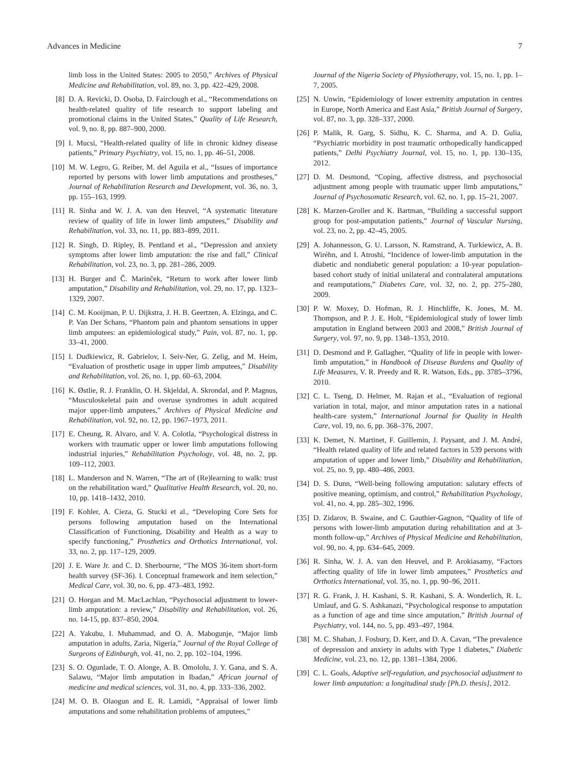Advances in Medicine 7
limb loss in the United States: 2005 to 2050,” Archives of Physical Medicine and Rehabilitation, vol. 89, no. 3, pp. 422–429, 2008.
[8] D. A. Revicki, D. Osoba, D. Fairclough et al., “Recommendations on health-related quality of life research to support labeling and promotional claims in the United States,” Quality of Life Research, vol. 9, no. 8, pp. 887–900, 2000.
[9] I. Mucsi, “Health-related quality of life in chronic kidney disease patients,” Primary Psychiatry, vol. 15, no. 1, pp. 46–51, 2008.
[10] M. W. Legro, G. Reiber, M. del Aguila et al., “Issues of importance reported by persons with lower limb amputations and prostheses,” Journal of Rehabilitation Research and Development, vol. 36, no. 3, pp. 155–163, 1999.
[11] R. Sinha and W. J. A. van den Heuvel, “A systematic literature review of quality of life in lower limb amputees,” Disability and Rehabilitation, vol. 33, no. 11, pp. 883–899, 2011.
[12] R. Singh, D. Ripley, B. Pentland et al., “Depression and anxiety symptoms after lower limb amputation: the rise and fall,” Clinical Rehabilitation, vol. 23, no. 3, pp. 281–286, 2009.
[13] H. Burger and Č. Marinček, “Return to work after lower limb amputation,” Disability and Rehabilitation, vol. 29, no. 17, pp. 1323–1329, 2007.
[14] C. M. Kooijman, P. U. Dijkstra, J. H. B. Geertzen, A. Elzinga, and C. P. Van Der Schans, “Phantom pain and phantom sensations in upper limb amputees: an epidemiological study,” Pain, vol. 87, no. 1, pp. 33–41, 2000.
[15] I. Dudkiewicz, R. Gabrielov, I. Seiv-Ner, G. Zelig, and M. Heim, “Evaluation of prosthetic usage in upper limb amputees,” Disability and Rehabilitation, vol. 26, no. 1, pp. 60–63, 2004.
[16] K. Østlie, R. J. Franklin, O. H. Skjeldal, A. Skrondal, and P. Magnus, “Musculoskeletal pain and overuse syndromes in adult acquired major upper-limb amputees,” Archives of Physical Medicine and Rehabilitation, vol. 92, no. 12, pp. 1967–1973, 2011.
[17] E. Cheung, R. Alvaro, and V. A. Colotla, “Psychological distress in workers with traumatic upper or lower limb amputations following industrial injuries,” Rehabilitation Psychology, vol. 48, no. 2, pp. 109–112, 2003.
[18] L. Manderson and N. Warren, “The art of (Re)learning to walk: trust on the rehabilitation ward,” Qualitative Health Research, vol. 20, no. 10, pp. 1418–1432, 2010.
[19] F. Kohler, A. Cieza, G. Stucki et al., “Developing Core Sets for persons following amputation based on the International Classification of Functioning, Disability and Health as a way to specify functioning,” Prosthetics and Orthotics International, vol. 33, no. 2, pp. 117–129, 2009.
[20] J. E. Ware Jr. and C. D. Sherbourne, “The MOS 36-item short-form health survey (SF-36). I. Conceptual framework and item selection,” Medical Care, vol. 30, no. 6, pp. 473–483, 1992.
[21] O. Horgan and M. MacLachlan, “Psychosocial adjustment to lower-limb amputation: a review,” Disability and Rehabilitation, vol. 26, no. 14-15, pp. 837–850, 2004.
[22] A. Yakubu, I. Muhammad, and O. A. Mabogunje, “Major limb amputation in adults, Zaria, Nigeria,” Journal of the Royal College of Surgeons of Edinburgh, vol. 41, no. 2, pp. 102–104, 1996.
[23] S. O. Ogunlade, T. O. Alonge, A. B. Omololu, J. Y. Gana, and S. A. Salawu, “Major limb amputation in Ibadan,” African journal of medicine and medical sciences, vol. 31, no. 4, pp. 333–336, 2002.
[24] M. O. B. Olaogun and E. R. Lamidi, “Appraisal of lower limb amputations and some rehabilitation problems of amputees,”
Journal of the Nigeria Society of Physiotherapy, vol. 15, no. 1, pp. 1–7, 2005.
[25] N. Unwin, “Epidemiology of lower extremity amputation in centres in Europe, North America and East Asia,” British Journal of Surgery, vol. 87, no. 3, pp. 328–337, 2000.
[26] P. Malik, R. Garg, S. Sidhu, K. C. Sharma, and A. D. Gulia, “Psychiatric morbidity in post traumatic orthopedically handicapped patients,” Delhi Psychiatry Journal, vol. 15, no. 1, pp. 130–135, 2012.
[27] D. M. Desmond, “Coping, affective distress, and psychosocial adjustment among people with traumatic upper limb amputations,” Journal of Psychosomatic Research, vol. 62, no. 1, pp. 15–21, 2007.
[28] K. Marzen-Groller and K. Bartman, “Building a successful support group for post-amputation patients,” Journal of Vascular Nursing, vol. 23, no. 2, pp. 42–45, 2005.
[29] A. Johannesson, G. U. Larsson, N. Ramstrand, A. Turkiewicz, A. B. Wiréhn, and I. Atroshi, “Incidence of lower-limb amputation in the diabetic and nondiabetic general population: a 10-year population-based cohort study of initial unilateral and contralateral amputations and reamputations,” Diabetes Care, vol. 32, no. 2, pp. 275–280, 2009.
[30] P. W. Moxey, D. Hofman, R. J. Hinchliffe, K. Jones, M. M. Thompson, and P. J. E. Holt, “Epidemiological study of lower limb amputation in England between 2003 and 2008,” British Journal of Surgery, vol. 97, no. 9, pp. 1348–1353, 2010.
[31] D. Desmond and P. Gallagher, “Quality of life in people with lower-limb amputation,” in Handbook of Disease Burdens and Quality of Life Measures, V. R. Preedy and R. R. Watson, Eds., pp. 3785–3796, 2010.
[32] C. L. Tseng, D. Helmer, M. Rajan et al., “Evaluation of regional variation in total, major, and minor amputation rates in a national health-care system,” International Journal for Quality in Health Care, vol. 19, no. 6, pp. 368–376, 2007.
[33] K. Demet, N. Martinet, F. Guillemin, J. Paysant, and J. M. André, “Health related quality of life and related factors in 539 persons with amputation of upper and lower limb,” Disability and Rehabilitation, vol. 25, no. 9, pp. 480–486, 2003.
[34] D. S. Dunn, “Well-being following amputation: salutary effects of positive meaning, optimism, and control,” Rehabilitation Psychology, vol. 41, no. 4, pp. 285–302, 1996.
[35] D. Zidarov, B. Swaine, and C. Gauthier-Gagnon, “Quality of life of persons with lower-limb amputation during rehabilitation and at 3-month follow-up,” Archives of Physical Medicine and Rehabilitation, vol. 90, no. 4, pp. 634–645, 2009.
[36] R. Sinha, W. J. A. van den Heuvel, and P. Arokiasamy, “Factors affecting quality of life in lower limb amputees,” Prosthetics and Orthotics International, vol. 35, no. 1, pp. 90–96, 2011.
[37] R. G. Frank, J. H. Kashani, S. R. Kashani, S. A. Wonderlich, R. L. Umlauf, and G. S. Ashkanazi, “Psychological response to amputation as a function of age and time since amputation,” British Journal of Psychiatry, vol. 144, no. 5, pp. 493–497, 1984.
[38] M. C. Shaban, J. Fosbury, D. Kerr, and D. A. Cavan, “The prevalence of depression and anxiety in adults with Type 1 diabetes,” Diabetic Medicine, vol. 23, no. 12, pp. 1381–1384, 2006.
[39] C. L. Goals, Adaptive self-regulation, and psychosocial adjustment to lower limb amputation: a longitudinal study [Ph.D. thesis], 2012.